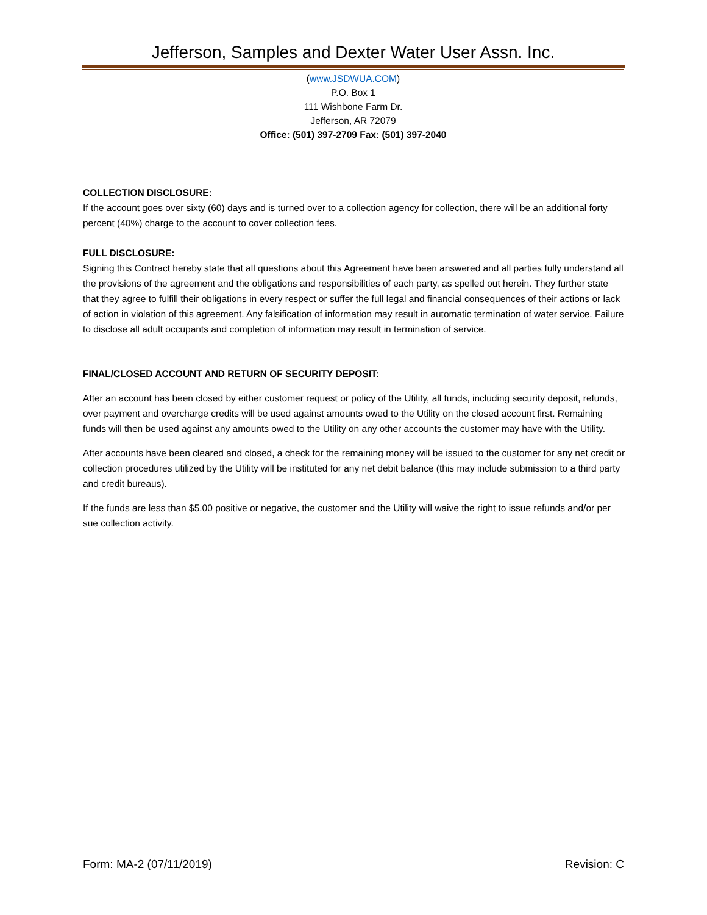Jefferson, Samples and Dexter Water User Assn. Inc.
(www.JSDWUA.COM)
P.O. Box 1
111 Wishbone Farm Dr.
Jefferson, AR 72079
Office: (501) 397-2709 Fax: (501) 397-2040
COLLECTION DISCLOSURE:
If the account goes over sixty (60) days and is turned over to a collection agency for collection, there will be an additional forty percent (40%) charge to the account to cover collection fees.
FULL DISCLOSURE:
Signing this Contract hereby state that all questions about this Agreement have been answered and all parties fully understand all the provisions of the agreement and the obligations and responsibilities of each party, as spelled out herein. They further state that they agree to fulfill their obligations in every respect or suffer the full legal and financial consequences of their actions or lack of action in violation of this agreement. Any falsification of information may result in automatic termination of water service. Failure to disclose all adult occupants and completion of information may result in termination of service.
FINAL/CLOSED ACCOUNT AND RETURN OF SECURITY DEPOSIT:
After an account has been closed by either customer request or policy of the Utility, all funds, including security deposit, refunds, over payment and overcharge credits will be used against amounts owed to the Utility on the closed account first. Remaining funds will then be used against any amounts owed to the Utility on any other accounts the customer may have with the Utility.
After accounts have been cleared and closed, a check for the remaining money will be issued to the customer for any net credit or collection procedures utilized by the Utility will be instituted for any net debit balance (this may include submission to a third party and credit bureaus).
If the funds are less than $5.00 positive or negative, the customer and the Utility will waive the right to issue refunds and/or per sue collection activity.
Form: MA-2 (07/11/2019) Revision: C